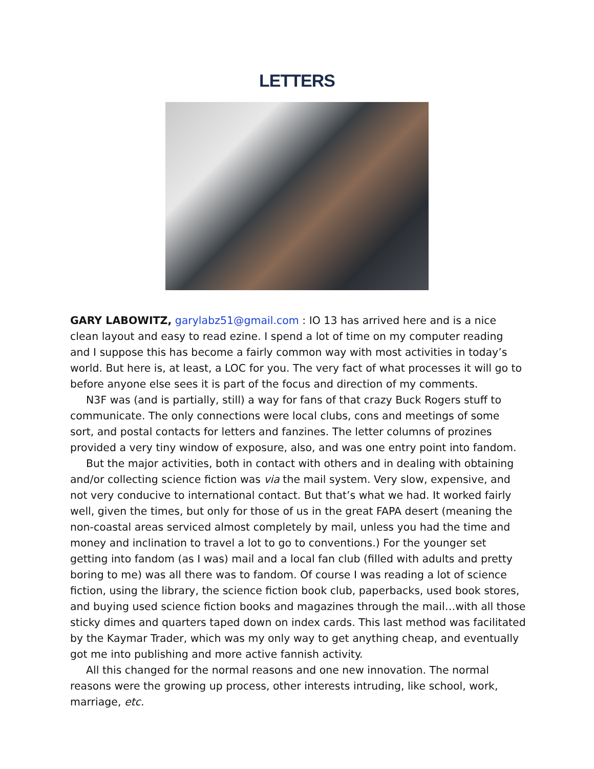LETTERS
GARY LABOWITZ, garylabz51@gmail.com : IO 13 has arrived here and is a nice clean layout and easy to read ezine. I spend a lot of time on my computer reading and I suppose this has become a fairly common way with most activities in today’s world. But here is, at least, a LOC for you. The very fact of what processes it will go to before anyone else sees it is part of the focus and direction of my comments.
N3F was (and is partially, still) a way for fans of that crazy Buck Rogers stuff to communicate. The only connections were local clubs, cons and meetings of some sort, and postal contacts for letters and fanzines. The letter columns of prozines provided a very tiny window of exposure, also, and was one entry point into fandom.
But the major activities, both in contact with others and in dealing with obtaining and/or collecting science fiction was via the mail system. Very slow, expensive, and not very conducive to international contact. But that’s what we had. It worked fairly well, given the times, but only for those of us in the great FAPA desert (meaning the non-coastal areas serviced almost completely by mail, unless you had the time and money and inclination to travel a lot to go to conventions.) For the younger set getting into fandom (as I was) mail and a local fan club (filled with adults and pretty boring to me) was all there was to fandom. Of course I was reading a lot of science fiction, using the library, the science fiction book club, paperbacks, used book stores, and buying used science fiction books and magazines through the mail…with all those sticky dimes and quarters taped down on index cards. This last method was facilitated by the Kaymar Trader, which was my only way to get anything cheap, and eventually got me into publishing and more active fannish activity.
All this changed for the normal reasons and one new innovation. The normal reasons were the growing up process, other interests intruding, like school, work, marriage, etc.